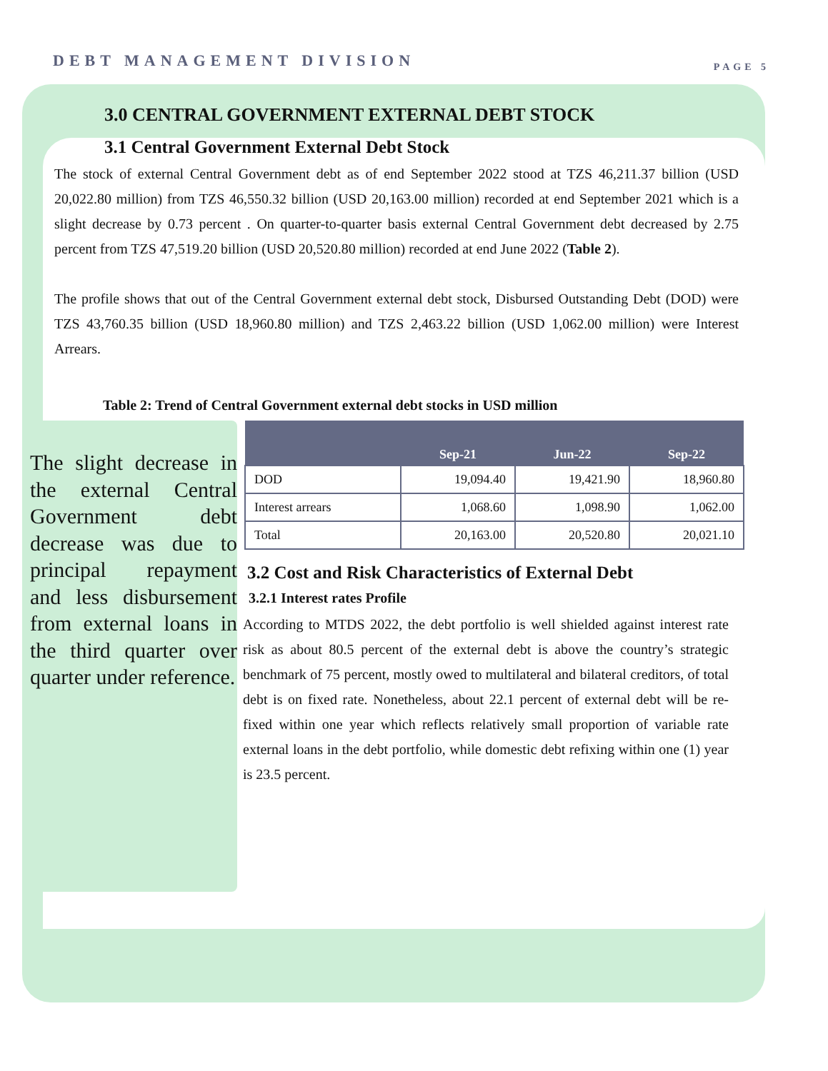DEBT MANAGEMENT DIVISION PAGE 5
3.0 CENTRAL GOVERNMENT EXTERNAL DEBT STOCK
3.1 Central Government External Debt Stock
The stock of external Central Government debt as of end September 2022 stood at TZS 46,211.37 billion (USD 20,022.80 million) from TZS 46,550.32 billion (USD 20,163.00 million) recorded at end September 2021 which is a slight decrease by 0.73 percent . On quarter-to-quarter basis external Central Government debt decreased by 2.75 percent from TZS 47,519.20 billion (USD 20,520.80 million) recorded at end June 2022 (Table 2).
The profile shows that out of the Central Government external debt stock, Disbursed Outstanding Debt (DOD) were TZS 43,760.35 billion (USD 18,960.80 million) and TZS 2,463.22 billion (USD 1,062.00 million) were Interest Arrears.
Table 2: Trend of Central Government external debt stocks in USD million
The slight decrease in the external Central Government debt decrease was due to principal repayment and less disbursement from external loans in the third quarter over quarter under reference.
| | Sep-21 | Jun-22 | Sep-22 |
| --- | --- | --- | --- |
| DOD | 19,094.40 | 19,421.90 | 18,960.80 |
| Interest arrears | 1,068.60 | 1,098.90 | 1,062.00 |
| Total | 20,163.00 | 20,520.80 | 20,021.10 |
3.2 Cost and Risk Characteristics of External Debt
3.2.1 Interest rates Profile
According to MTDS 2022, the debt portfolio is well shielded against interest rate risk as about 80.5 percent of the external debt is above the country’s strategic benchmark of 75 percent, mostly owed to multilateral and bilateral creditors, of total debt is on fixed rate. Nonetheless, about 22.1 percent of external debt will be re-fixed within one year which reflects relatively small proportion of variable rate external loans in the debt portfolio, while domestic debt refixing within one (1) year is 23.5 percent.